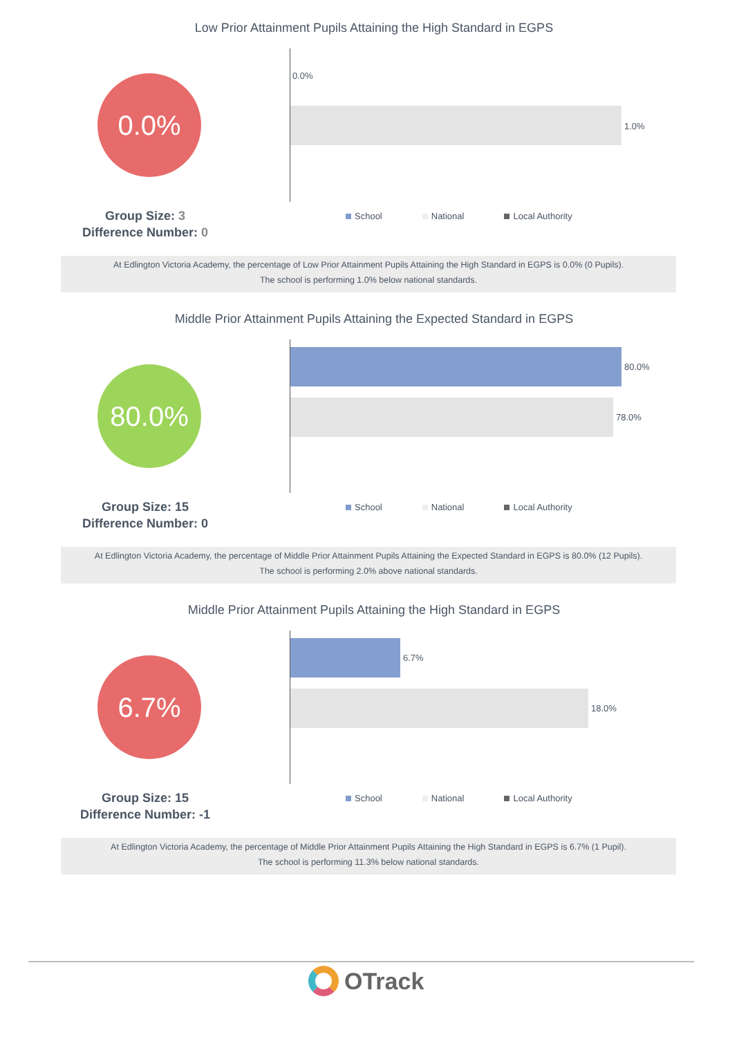Low Prior Attainment Pupils Attaining the High Standard in EGPS
0.0% 0.0%
1.0%
Group Size: 3
Difference Number: 0
School National Local Authority
At Edlington Victoria Academy, the percentage of Low Prior Attainment Pupils Attaining the High Standard in EGPS is 0.0% (0 Pupils).
The school is performing 1.0% below national standards.
Middle Prior Attainment Pupils Attaining the Expected Standard in EGPS
80.0% 80.0%
78.0%
Group Size: 15
Difference Number: 0
School National Local Authority
At Edlington Victoria Academy, the percentage of Middle Prior Attainment Pupils Attaining the Expected Standard in EGPS is 80.0% (12 Pupils).
The school is performing 2.0% above national standards.
Middle Prior Attainment Pupils Attaining the High Standard in EGPS
6.7% 6.7%
18.0%
Group Size: 15
Difference Number: -1
School National Local Authority
At Edlington Victoria Academy, the percentage of Middle Prior Attainment Pupils Attaining the High Standard in EGPS is 6.7% (1 Pupil).
The school is performing 11.3% below national standards.
OTrack